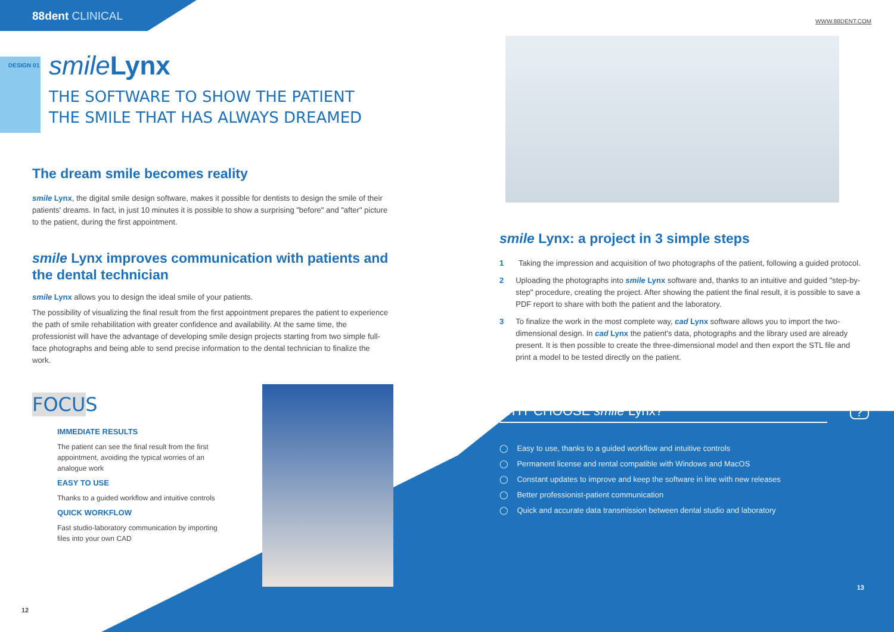88dent CLINICAL
smile Lynx
DESIGN 01
THE SOFTWARE TO SHOW THE PATIENT
THE SMILE THAT HAS ALWAYS DREAMED
The dream smile becomes reality
smile Lynx, the digital smile design software, makes it possible for dentists to design the smile of their patients' dreams. In fact, in just 10 minutes it is possible to show a surprising "before" and "after" picture to the patient, during the first appointment.
smile Lynx improves communication with patients and the dental technician
smile Lynx allows you to design the ideal smile of your patients.
The possibility of visualizing the final result from the first appointment prepares the patient to experience the path of smile rehabilitation with greater confidence and availability. At the same time, the professionist will have the advantage of developing smile design projects starting from two simple full-face photographs and being able to send precise information to the dental technician to finalize the work.
FOCUS
IMMEDIATE RESULTS
The patient can see the final result from the first appointment, avoiding the typical worries of an analogue work
EASY TO USE
Thanks to a guided workflow and intuitive controls
QUICK WORKFLOW
Fast studio-laboratory communication by importing files into your own CAD
12
WWW.88DENT.COM
smile Lynx: a project in 3 simple steps
1 Taking the impression and acquisition of two photographs of the patient, following a guided protocol.
2 Uploading the photographs into smile Lynx software and, thanks to an intuitive and guided "step-by-step" procedure, creating the project. After showing the patient the final result, it is possible to save a PDF report to share with both the patient and the laboratory.
3 To finalize the work in the most complete way, cad Lynx software allows you to import the two-dimensional design. In cad Lynx the patient's data, photographs and the library used are already present. It is then possible to create the three-dimensional model and then export the STL file and print a model to be tested directly on the patient.
WHY CHOOSE smile Lynx? ?
◯ Easy to use, thanks to a guided workflow and intuitive controls
◯ Permanent license and rental compatible with Windows and MacOS
◯ Constant updates to improve and keep the software in line with new releases
◯ Better professionist-patient communication
◯ Quick and accurate data transmission between dental studio and laboratory
13